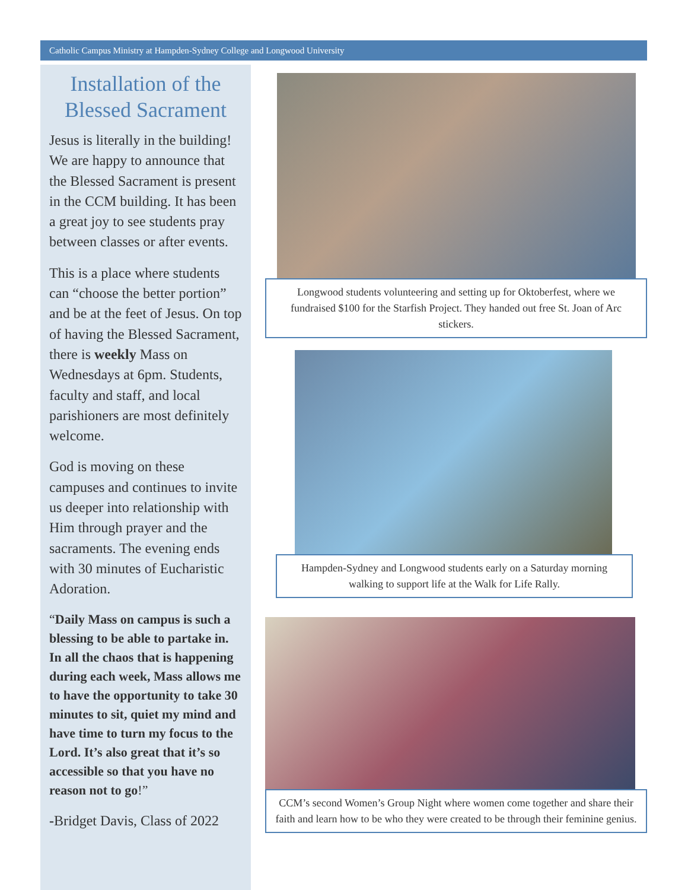Catholic Campus Ministry at Hampden-Sydney College and Longwood University
Installation of the Blessed Sacrament
Jesus is literally in the building! We are happy to announce that the Blessed Sacrament is present in the CCM building. It has been a great joy to see students pray between classes or after events.
This is a place where students can “choose the better portion” and be at the feet of Jesus. On top of having the Blessed Sacrament, there is weekly Mass on Wednesdays at 6pm. Students, faculty and staff, and local parishioners are most definitely welcome.
God is moving on these campuses and continues to invite us deeper into relationship with Him through prayer and the sacraments. The evening ends with 30 minutes of Eucharistic Adoration.
“Daily Mass on campus is such a blessing to be able to partake in. In all the chaos that is happening during each week, Mass allows me to have the opportunity to take 30 minutes to sit, quiet my mind and have time to turn my focus to the Lord. It’s also great that it’s so accessible so that you have no reason not to go!”
-Bridget Davis, Class of 2022
Longwood students volunteering and setting up for Oktoberfest, where we fundraised $100 for the Starfish Project. They handed out free St. Joan of Arc stickers.
Hampden-Sydney and Longwood students early on a Saturday morning walking to support life at the Walk for Life Rally.
CCM’s second Women’s Group Night where women come together and share their faith and learn how to be who they were created to be through their feminine genius.